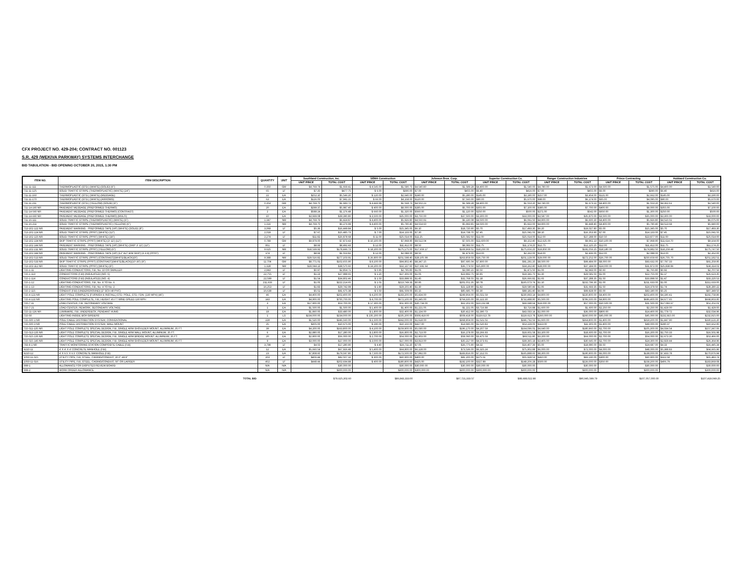CFX PROJECT NO. 429-204; CONTRACT NO. 001123
S.R. 429 (WEKIVA PARKWAY) SYSTEMS INTERCHANGE
BID TABULATION - BID OPENING OCTOBER 20, 2015, 1:30 PM
| ITEM NO. | ITEM DESCRIPTION | QUANTITY | UNIT | Southland Construction, Inc. | | SEMA Construction | | Johnson Bros. Corp. | | Superior Construction Co. | | Ranger Construction Industries | | Prince Contracting | | Hubbard Construction Co. | |
| --- | --- | --- | --- | --- | --- | --- | --- | --- | --- | --- | --- | --- | --- | --- | --- | --- | --- |
| | | | | UNIT PRICE | TOTAL COST | UNIT PRICE | TOTAL COST | UNIT PRICE | TOTAL COST | UNIT PRICE | TOTAL COST | UNIT PRICE | TOTAL COST | UNIT PRICE | TOTAL COST | UNIT PRICE | TOTAL COST |
| 711-11-111 | THERMOPLASTIC (STD.) (WHITE) (SOLID) (6") | 0.350 | GM | $4,769.74 | $1,669.41 | $ 4,545.00 | $1,590.75 | $4,540.80 | $1,589.28 | $4,400.00 | $1,540.00 | $4,780.00 | $1,673.00 | $4,500.00 | $1,575.00 | $4,400.00 | $1,540.00 |
| 711-11-125 | SOLID TRAFFIC STRIPE (THERMOPLASTIC) (WHITE) (24") | 65 | LF | $7.35 | $477.75 | $ 6.00 | $390.00 | $7.00 | $455.00 | $6.40 | $416.00 | $7.00 | $455.00 | $6.00 | $390.00 | $6.40 | $416.00 |
| 711-11-160 | THERMOPLASTIC (STD.) (WHITE) (MESSAGE) | 22 | EA | $252.10 | $5,546.20 | $ 120.00 | $2,640.00 | $240.00 | $5,280.00 | $145.00 | $3,190.00 | $157.00 | $3,454.00 | $121.00 | $2,662.00 | $145.00 | $3,190.00 |
| 711-11-170 | THERMOPLASTIC (STD.) (WHITE) (ARROWS) | 63 | EA | $126.05 | $7,941.15 | $ 66.00 | $4,158.00 | $120.00 | $7,560.00 | $90.00 | $5,670.00 | $98.00 | $6,174.00 | $65.00 | $4,095.00 | $90.00 | $5,670.00 |
| 711-11-211 | THERMOPLASTIC (STD.) (YELLOW) (SOLID) (6") | 0.353 | GM | $4,769.75 | $1,683.72 | $ 4,443.99 | $1,568.73 | $4,502.21 | $1,589.28 | $4,400.00 | $1,553.20 | $4,740.00 | $1,673.22 | $4,400.00 | $1,553.20 | $4,362.61 | $1,540.00 |
| 711-14-160 NR | PAVEMENT MESSAGE (PREFORMED THERMO) | 20 | EA | $299.37 | $5,987.40 | $ 400.00 | $8,000.00 | $285.00 | $5,700.00 | $355.00 | $7,100.00 | $385.00 | $7,700.00 | $400.00 | $8,000.00 | $355.00 | $7,100.00 |
| 711-14-560 NR | PAVEMENT MESSAGE (PREFORMED THERMO) (CONTRAST) | 2 | EA | $588.24 | $1,176.48 | $ 660.00 | $1,320.00 | $560.00 | $1,120.00 | $250.00 | $500.00 | $271.00 | $542.00 | $650.00 | $1,300.00 | $250.00 | $500.00 |
| 711-14-660 NR | PAVEMENT MESSAGE (PREFORMED THERMO) (MULTI) | 10 | EA | $3,939.08 | $39,390.80 | $ 3,500.00 | $35,000.00 | $3,750.00 | $37,500.00 | $3,300.00 | $33,000.00 | $3,587.00 | $35,870.00 | $3,500.00 | $35,000.00 | $3,300.00 | $33,000.00 |
| 711-16-111 | SOLID TRAFFIC STRIPE (THERMOPLASTIC) (WHITE) (6") | 1.347 | NM | $4,769.76 | $6,424.87 | $ 4,400.00 | $5,926.80 | $4,550.91 | $6,130.08 | $4,500.00 | $6,061.50 | $4,900.00 | $6,600.30 | $4,400.00 | $5,926.80 | $4,510.02 | $6,075.00 |
| 711-16-211 | SOLID TRAFFIC STRIPE (THERMOPLASTIC) (YELLOW) (6") | 1.316 | NM | $4,769.75 | $6,276.99 | $ 4,400.00 | $5,790.40 | $4,554.60 | $5,993.85 | $4,500.00 | $5,922.00 | $4,900.00 | $6,448.40 | $4,400.00 | $5,790.40 | $4,513.68 | $5,940.00 |
| 713-102-122 NR | PAVEMENT MARKING - PREFORMED TAPE (HP) (WHITE) (SOLID) (8") | 3,069 | LF | $5.36 | $16,449.84 | $ 5.00 | $15,345.00 | $6.10 | $18,720.90 | $5.70 | $17,493.30 | $6.20 | $19,027.80 | $5.00 | $15,345.00 | $5.70 | $17,493.30 |
| 713-102-124 NR | SOLID TRAFFIC STRIPE (PPRT) (WHITE) (12") | 2,019 | LF | $7.67 | $15,485.73 | $ 7.00 | $14,133.00 | $7.30 | $14,738.70 | $7.45 | $15,041.55 | $8.10 | $16,353.90 | $7.00 | $14,133.00 | $7.45 | $15,041.55 |
| 713-102-125 NR | SOLID TRAFFIC STRIPE (PPRT) (WHITE) (18") | 2,274 | LF | $11.82 | $26,878.68 | $ 11.00 | $25,014.00 | $11.25 | $25,582.50 | $11.00 | $25,014.00 | $12.00 | $27,288.00 | $10.50 | $23,877.00 | $11.00 | $25,014.00 |
| 713-102-134 NR | SKIP TRAFFIC STRIPE (PPRT) (WHITE) (3'-12') (12") | 0.789 | GM | $9,979.00 | $7,873.43 | $ 10,100.00 | $7,968.90 | $9,512.04 | $7,505.00 | $11,600.00 | $9,152.40 | $12,625.00 | $9,961.13 | $10,100.00 | $7,968.90 | $11,614.70 | $9,164.00 |
| 713-102-144 NR | PAVEMENT MARKING - PREFORMED TAPE (HP) (WHITE) (SKIP 3'-12') (12") | 951 | LF | $8.93 | $8,492.43 | $ 12.00 | $11,412.00 | $8.50 | $8,083.50 | $11.75 | $11,174.25 | $12.75 | $12,125.25 | $12.00 | $11,412.00 | $11.75 | $11,174.25 |
| 713-102-211 NR | SOLID TRAFFIC STRIPE (PPRT) (YELLOW) (6") | 9.625 | NM | $18,539.92 | $178,446.73 | $ 18,200.00 | $175,175.00 | $17,659.17 | $169,969.51 | $18,250.00 | $175,656.25 | $19,850.00 | $191,056.25 | $18,180.00 | $174,982.50 | $18,259.48 | $175,747.50 |
| 713-102-344 NR | PAVEMENT MARKING - PREFORMED TAPE (HP) (12" ALT B/W SKIP) (3-3-9) (PPRT) | 174 | LF | $8.93 | $1,553.82 | $ 12.00 | $2,088.00 | $8.50 | $1,479.00 | $13.00 | $2,262.00 | $14.00 | $2,436.00 | $12.00 | $2,088.00 | $13.00 | $2,262.00 |
| 713-102-513 NR | SOLID TRAFFIC STRIPE (PPRT) (CONTRAST)(WHITE/BLACK)(9") | 9.388 | NM | $29,516.82 | $277,103.91 | $ 26,800.00 | $251,598.40 | $28,105.99 | $263,859.03 | $26,750.00 | $251,129.00 | $29,000.00 | $272,252.00 | $26,700.00 | $250,659.60 | $26,755.70 | $251,182.51 |
| 713-102-533 NR | SKIP TRAFFIC STRIPE (PPRT) (CONTRAST)(WHITE/BLACK)(10'-30') (9") | 11.704 | GM | $8,771.01 | $102,655.90 | $ 8,100.00 | $94,802.40 | $8,347.15 | $97,695.04 | $7,800.00 | $91,291.20 | $8,500.00 | $99,484.00 | $8,000.00 | $93,632.00 | $7,797.33 | $91,259.95 |
| 713-103-112 NR | SOLID TRAFFIC STRIPE (PPRT) (WHITE) (8") | 1.328 | NM | $29,044.13 | $38,570.60 | $ 24,200.00 | $32,137.60 | $27,691.64 | $36,774.50 | $25,800.00 | $34,262.40 | $28,000.00 | $37,184.00 | $24,000.00 | $31,872.00 | $25,838.86 | $34,314.01 |
| 715-1-11 | LIGHTING-CONDUCTORS, F&I, No. 10 OR SMALLER | 2,943 | LF | $0.97 | $2,854.71 | $ 0.95 | $2,795.85 | $1.05 | $3,090.15 | $0.50 | $1,471.50 | $1.00 | $2,943.00 | $0.60 | $1,765.80 | $0.92 | $2,707.56 |
| 715-1-113 | CONDUCTORS (F&I) (INSULATED) (NO. 6) | 22,755 | LF | $1.23 | $27,988.65 | $ 1.20 | $27,306.00 | $1.05 | $23,892.75 | $0.85 | $19,341.75 | $1.30 | $29,581.50 | $1.00 | $22,755.00 | $1.17 | $26,623.35 |
| 715-1-114 | CONDUCTORS (F&I) (INSULATED) (NO. 4) | 22,599 | LF | $1.54 | $34,802.46 | $ 1.50 | $33,898.50 | $1.45 | $32,768.55 | $1.18 | $26,666.82 | $1.65 | $37,288.35 | $1.50 | $33,898.50 | $1.47 | $33,220.53 |
| 715-1-12 | LIGHTING-CONDUCTORS, F&I, No. 8 TO No. 6 | 211,633 | LF | $1.05 | $222,214.65 | $ 1.01 | $213,749.33 | $0.95 | $201,051.35 | $0.78 | $165,073.74 | $1.10 | $232,796.30 | $1.00 | $211,633.00 | $1.00 | $211,633.00 |
| 715-1-13 | LIGHTING-CONDUCTORS, F&I, No. 4 TO No. 2 | 16,253 | LF | $1.83 | $29,742.99 | $ 1.80 | $29,255.40 | $1.30 | $21,128.90 | $1.82 | $29,580.46 | $1.95 | $31,693.35 | $1.50 | $24,379.50 | $1.74 | $28,280.22 |
| 715-2-115 | CONDUIT (F&I) (UNDERGROUND) (2" SCH 40 PVC) | 16,638 | LF | $5.51 | $91,675.38 | $ 5.50 | $91,509.00 | $5.15 | $85,685.70 | $5.30 | $88,181.40 | $6.00 | $99,828.00 | $5.00 | $83,190.00 | $5.25 | $87,349.50 |
| 715-4-121 NR | LIGHT POLE COMPLETE (FURNISH & INSTALL) STD. POLE, STD. FDN. (130 MPH) (40') | 46 | EA | $4,400.00 | $202,400.00 | $ 4,200.00 | $193,200.00 | $5,434.00 | $249,964.00 | $5,021.59 | $230,993.14 | $4,800.00 | $220,800.00 | $4,400.00 | $202,400.00 | $4,190.41 | $192,758.86 |
| 715-4-122 NR | LIGHTING POLE COMPLETE, F&I, HEIGHT 45 FT WIND SPEED 130 MPH | 143 | EA | $4,900.00 | $700,700.00 | $ 4,700.00 | $672,100.00 | $5,345.00 | $764,335.00 | $5,122.30 | $732,488.90 | $5,500.00 | $786,500.00 | $4,800.00 | $686,400.00 | $4,677.65 | $668,903.95 |
| 715-7-11 | LOAD CENTER, F&I, SECONDARY VOLTAGE | 3 | EA | $17,900.00 | $53,700.00 | $ 17,300.00 | $51,900.00 | $20,734.00 | $62,202.00 | $23,232.88 | $69,698.64 | $19,000.00 | $57,000.00 | $10,500.00 | $31,500.00 | $17,083.67 | $51,251.01 |
| 715-7-21 | LOAD CENTER, REWORK, SECONDARY VOLTAGE | 1 | EA | $1,500.00 | $1,500.00 | $ 1,400.00 | $1,400.00 | $1,221.05 | $1,221.05 | $3,716.88 | $3,716.88 | $1,600.00 | $1,600.00 | $2,250.00 | $2,250.00 | $1,429.00 | $1,429.00 |
| 715-11-126 NR | LUMINAIRE, F&I, UNDERDECK, PENDANT HUNG | 18 | EA | $1,860.00 | $33,480.00 | $ 1,800.00 | $32,400.00 | $1,134.00 | $20,412.00 | $2,390.73 | $43,033.14 | $2,000.00 | $36,000.00 | $800.00 | $14,400.00 | $1,779.72 | $32,034.96 |
| 715-50 | LIGHTING-INSIDE BOX GIRDERS | 1 | LS | $234,000.00 | $234,000.00 | $ 235,200.00 | $235,200.00 | $508,418.00 | $508,418.00 | $119,613.78 | $119,613.78 | $260,000.00 | $260,000.00 | $45,000.00 | $45,000.00 | $232,915.00 | $232,915.00 |
| 715-500-1 NR | POLE CABLE DISTRIBUTION SYSTEM, CONVENTIONAL | 228 | EA | $1,520.00 | $346,560.00 | $ 1,500.00 | $342,000.00 | $1,618.00 | $368,904.00 | $1,521.02 | $346,792.56 | $1,600.00 | $364,800.00 | $1,400.00 | $319,200.00 | $1,447.90 | $330,121.20 |
| 715-500-3 NR | POLE CABLE DISTRIBUTION SYSTEM, WALL MOUNT | 35 | EA | $305.00 | $10,675.00 | $ 290.00 | $10,150.00 | $427.00 | $14,945.00 | $1,520.83 | $53,229.05 | $323.00 | $11,305.00 | $1,400.00 | $49,000.00 | $290.37 | $10,162.95 |
| 715-511-135 NR | LIGHT POLE COMPLETE SPECIAL DESIGN, F&I, SINGLE ARM SHOULDER MOUNT, ALUMINUM, 35 FT. | 39 | EA | $4,200.00 | $163,800.00 | $ 4,100.00 | $159,900.00 | $5,030.00 | $196,170.00 | $4,207.59 | $164,096.01 | $4,640.00 | $180,960.00 | $2,700.00 | $105,300.00 | $4,034.54 | $157,347.06 |
| 715-513-135 NR | LIGHT POLE COMPLETE SPECIAL DESIGN, F&I, SINGLE ARM WALL MOUNT, ALUMINUM, 35 FT. | 6 | EA | $2,880.00 | $17,280.00 | $ 2,800.00 | $16,800.00 | $2,713.00 | $16,278.00 | $3,266.93 | $19,601.58 | $3,100.00 | $18,600.00 | $2,700.00 | $16,200.00 | $2,750.33 | $16,501.98 |
| 715-515-135 NR | LIGHT POLE COMPLETE SPECIAL DESIGN, F&I, SINGLE ARM BRIDGE MOUNT, ALUMINUM, 35 FT. | 20 | EA | $2,800.00 | $56,000.00 | $ 2,700.00 | $54,000.00 | $2,903.00 | $58,060.00 | $3,475.59 | $69,511.80 | $3,200.00 | $64,000.00 | $2,700.00 | $54,000.00 | $2,673.30 | $53,466.00 |
| 715-515-145 NR | LIGHT POLE COMPLETE SPECIAL DESIGN, F&I, SINGLE ARM SHOULDER MOUNT, ALUMINUM, 45 FT. | 9 | EA | $3,000.00 | $27,000.00 | $ 3,000.00 | $27,000.00 | $3,913.00 | $35,217.00 | $4,373.91 | $39,365.19 | $3,405.00 | $30,645.00 | $2,700.00 | $24,300.00 | $2,929.44 | $26,364.96 |
| 783-8-1 NR | TRAFFIC MONITORING STATION COMPOSITE CABLE (F&I) | 3,798 | LF | $4.55 | $17,280.90 | $ 4.40 | $16,711.20 | $7.05 | $26,775.90 | $4.32 | $16,407.36 | $5.00 | $18,990.00 | $6.50 | $24,687.00 | $4.33 | $16,445.34 |
| 4210-11 | 4' X 4' X 4' CONCRETE MANHOLE (F&I) | 12 | EA | $5,660.54 | $67,926.48 | $ 5,400.00 | $64,800.00 | $6,128.00 | $73,536.00 | $6,325.24 | $75,902.88 | $6,000.00 | $72,000.00 | $4,000.00 | $48,000.00 | $5,388.83 | $64,665.96 |
| 4210-12 | 4' X 6.5' X 6.5' CONCRETE MANHOLE (F&I) | 23 | EA | $7,808.60 | $179,597.80 | $ 7,500.00 | $172,500.00 | $7,992.00 | $183,816.00 | $7,212.55 | $165,888.65 | $8,300.00 | $190,900.00 | $6,000.00 | $138,000.00 | $7,433.78 | $170,976.94 |
| 1050-11-515 | UTILITY PIPE, F&I, STEEL, CASING/CONDUIT, 20.0"-49.9" | 203 | LF | $406.44 | $82,507.32 | $ 300.00 | $60,900.00 | $400.00 | $81,200.00 | $275.51 | $55,928.53 | $410.00 | $83,230.00 | $300.00 | $60,900.00 | $322.58 | $65,483.74 |
| 1050-11-516 | UTILITY PIPE, F&I, STEEL, CASING/CONDUIT, 50" OR LARGER | 452 | LF | $448.44 | $202,694.88 | $ 400.00 | $180,800.00 | $425.00 | $192,100.00 | $327.89 | $148,206.28 | $500.00 | $226,000.00 | $350.00 | $158,200.00 | $406.79 | $183,869.08 |
| 999-1 | ALLOWANCE FOR DISPUTES REVIEW BOARD | N/A | N/A | | $30,000.00 | | $30,000.00 | $30,000.00 | $30,000.00 | $30,000.00 | $30,000.00 | | $30,000.00 | | $30,000.00 | | $30,000.00 |
| 999-2 | WORK ORDER ALLOWANCE | N/A | N/A | | $300,000.00 | | $300,000.00 | $300,000.00 | $300,000.00 | $300,000.00 | $300,000.00 | | $300,000.00 | | $300,000.00 | | $300,000.00 |
| | TOTAL BID | | | | $79,625,302.60 | | $86,843,333.00 | | $87,721,333.57 | | $88,688,022.98 | | $90,945,599.79 | | $107,057,000.00 | | $107,419,049.25 |